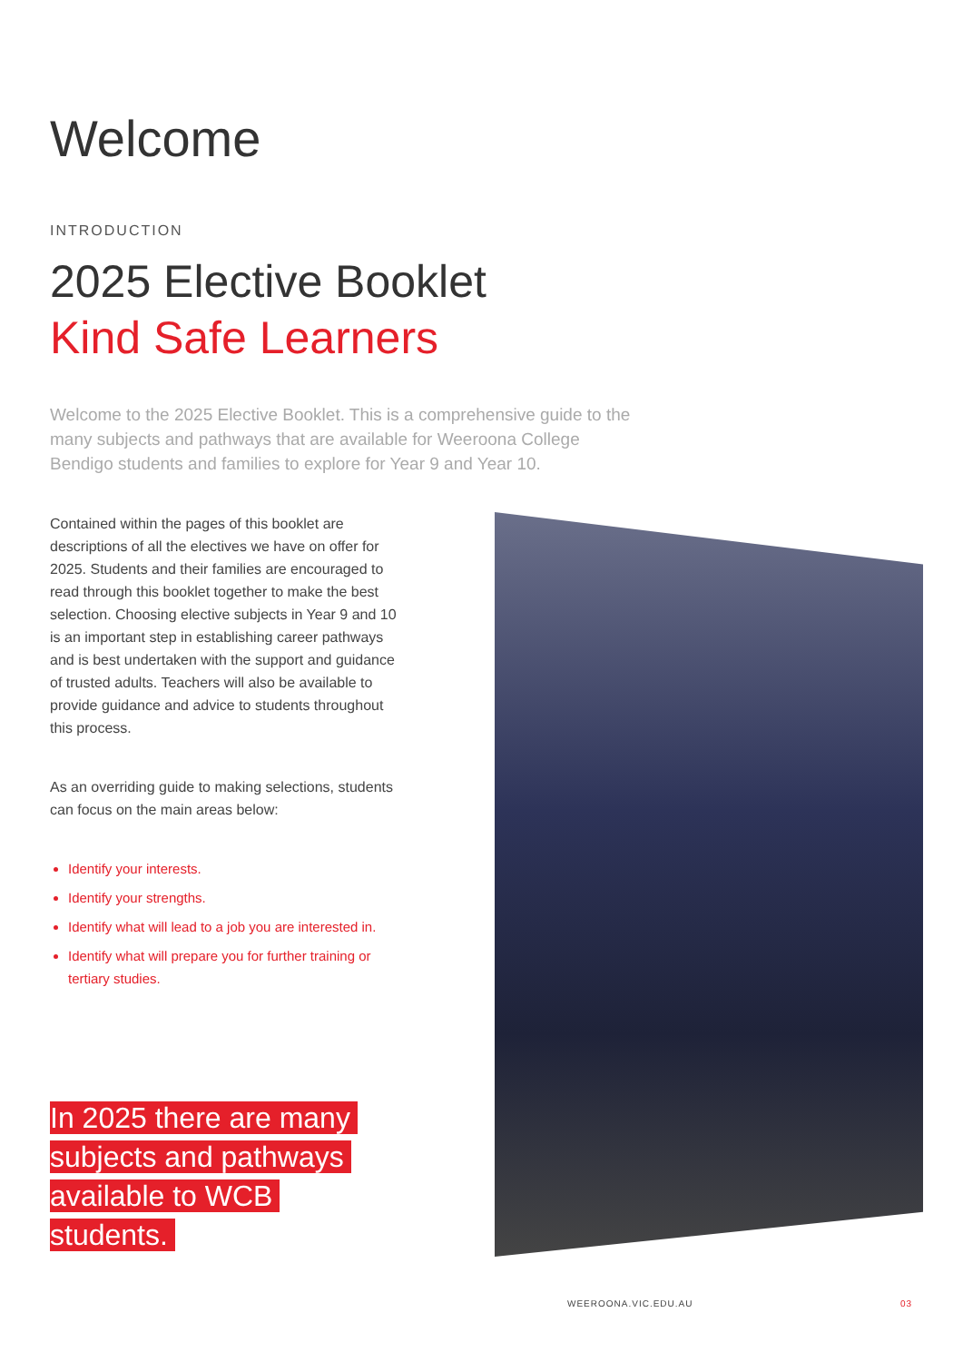Welcome
INTRODUCTION
2025 Elective Booklet
Kind Safe Learners
Welcome to the 2025 Elective Booklet. This is a comprehensive guide to the many subjects and pathways that are available for Weeroona College Bendigo students and families to explore for Year 9 and Year 10.
Contained within the pages of this booklet are descriptions of all the electives we have on offer for 2025. Students and their families are encouraged to read through this booklet together to make the best selection. Choosing elective subjects in Year 9 and 10 is an important step in establishing career pathways and is best undertaken with the support and guidance of trusted adults. Teachers will also be available to provide guidance and advice to students throughout this process.
As an overriding guide to making selections, students can focus on the main areas below:
Identify your interests.
Identify your strengths.
Identify what will lead to a job you are interested in.
Identify what will prepare you for further training or tertiary studies.
In 2025 there are many subjects and pathways available to WCB students.
WEEROONA.VIC.EDU.AU 03